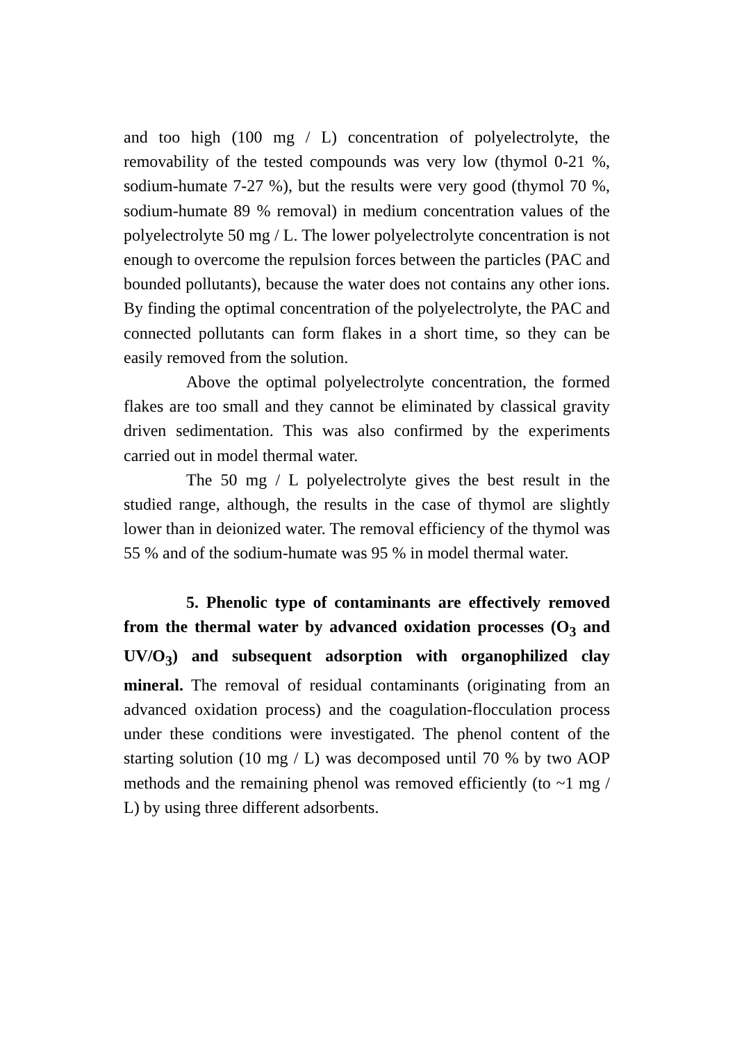and too high (100 mg / L) concentration of polyelectrolyte, the removability of the tested compounds was very low (thymol 0-21 %, sodium-humate 7-27 %), but the results were very good (thymol 70 %, sodium-humate 89 % removal) in medium concentration values of the polyelectrolyte 50 mg / L. The lower polyelectrolyte concentration is not enough to overcome the repulsion forces between the particles (PAC and bounded pollutants), because the water does not contains any other ions. By finding the optimal concentration of the polyelectrolyte, the PAC and connected pollutants can form flakes in a short time, so they can be easily removed from the solution.
Above the optimal polyelectrolyte concentration, the formed flakes are too small and they cannot be eliminated by classical gravity driven sedimentation. This was also confirmed by the experiments carried out in model thermal water.
The 50 mg / L polyelectrolyte gives the best result in the studied range, although, the results in the case of thymol are slightly lower than in deionized water. The removal efficiency of the thymol was 55 % and of the sodium-humate was 95 % in model thermal water.
5. Phenolic type of contaminants are effectively removed from the thermal water by advanced oxidation processes (O<sub>3</sub> and UV/O<sub>3</sub>) and subsequent adsorption with organophilized clay mineral. The removal of residual contaminants (originating from an advanced oxidation process) and the coagulation-flocculation process under these conditions were investigated. The phenol content of the starting solution (10 mg / L) was decomposed until 70 % by two AOP methods and the remaining phenol was removed efficiently (to ~1 mg / L) by using three different adsorbents.